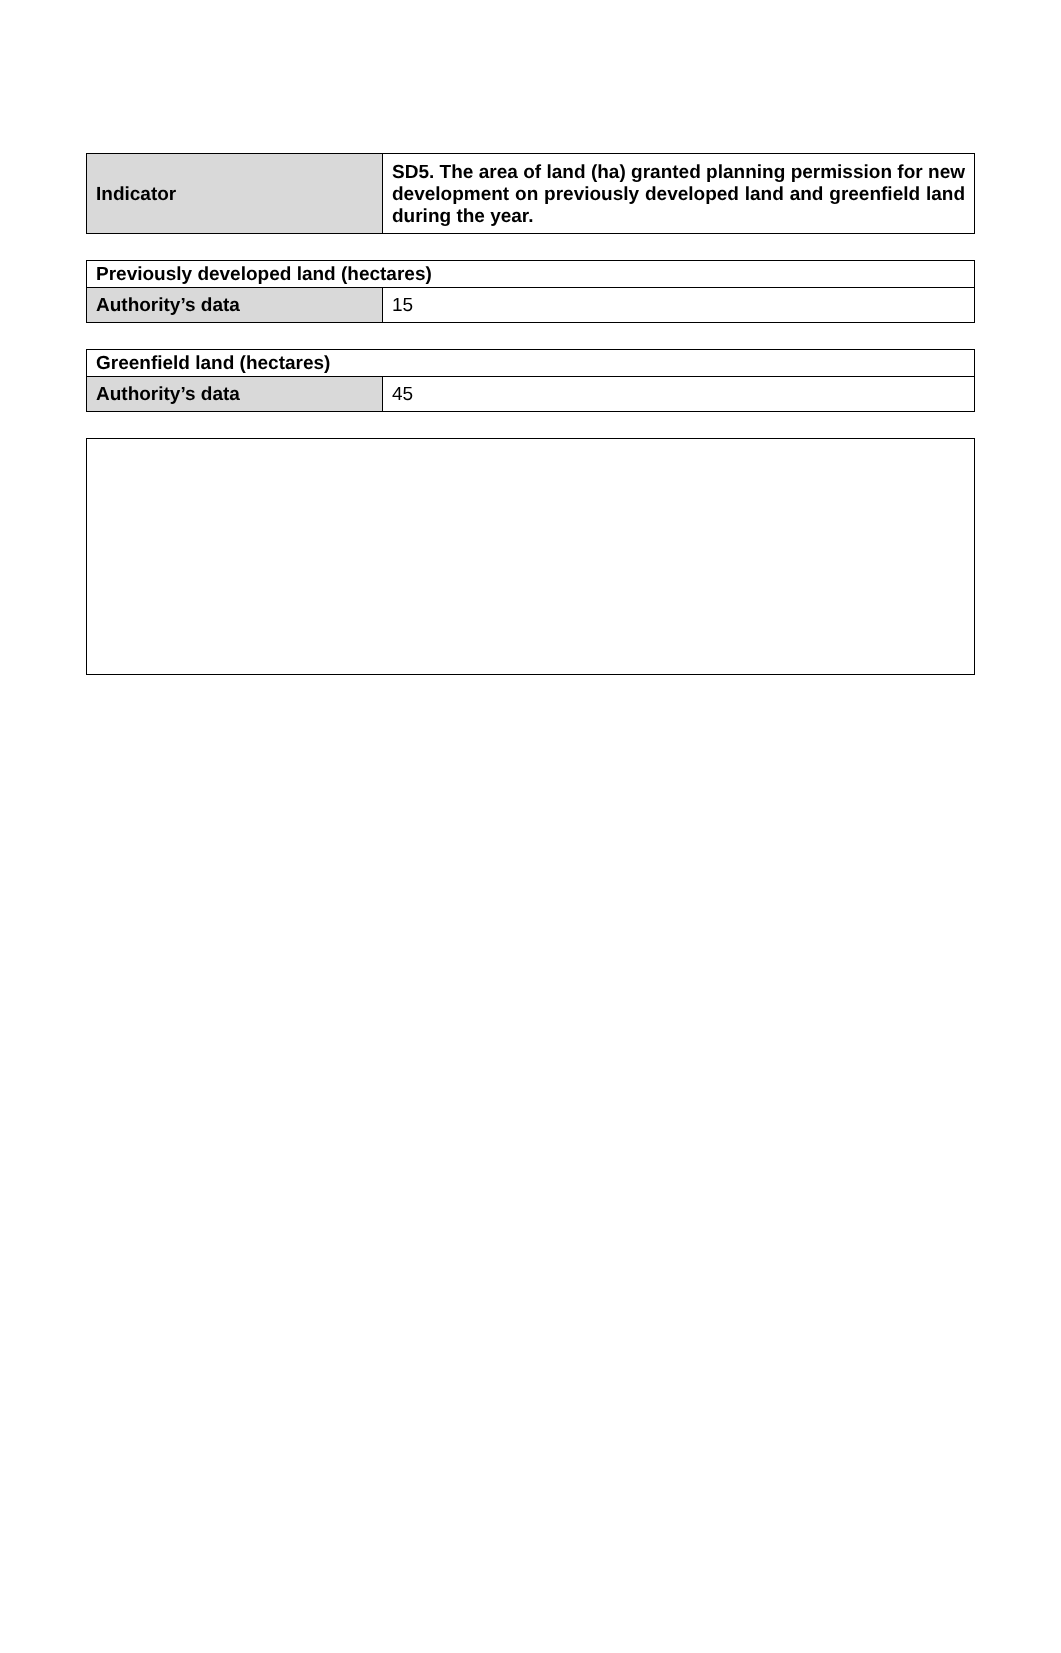| Indicator | SD5. The area of land (ha) granted planning permission for new development on previously developed land and greenfield land during the year. |
| Previously developed land (hectares) | |
| --- | --- |
| Authority’s data | 15 |
| Greenfield land (hectares) | |
| --- | --- |
| Authority’s data | 45 |